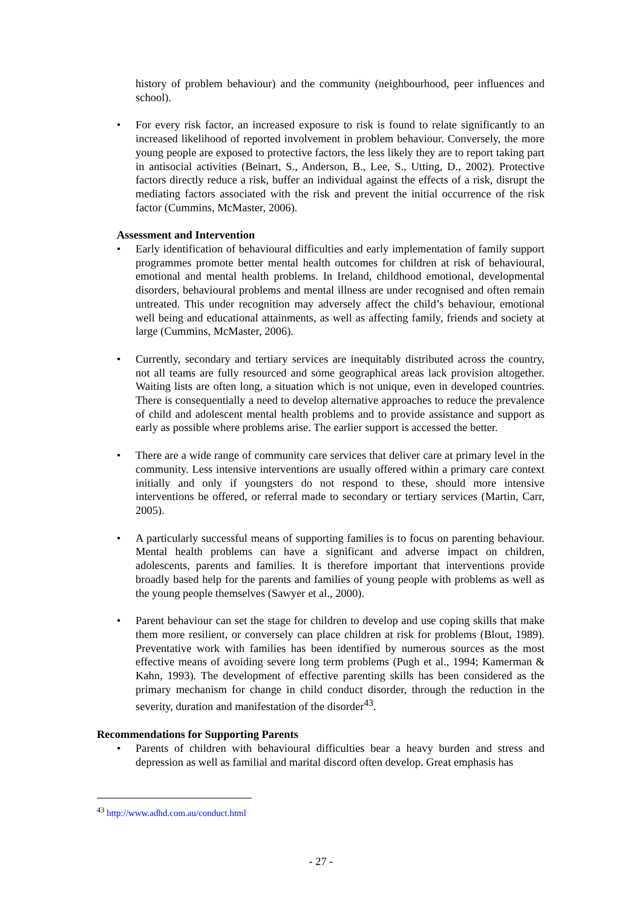history of problem behaviour) and the community (neighbourhood, peer influences and school).
• For every risk factor, an increased exposure to risk is found to relate significantly to an increased likelihood of reported involvement in problem behaviour. Conversely, the more young people are exposed to protective factors, the less likely they are to report taking part in antisocial activities (Beinart, S., Anderson, B., Lee, S., Utting, D., 2002). Protective factors directly reduce a risk, buffer an individual against the effects of a risk, disrupt the mediating factors associated with the risk and prevent the initial occurrence of the risk factor (Cummins, McMaster, 2006).
Assessment and Intervention
• Early identification of behavioural difficulties and early implementation of family support programmes promote better mental health outcomes for children at risk of behavioural, emotional and mental health problems. In Ireland, childhood emotional, developmental disorders, behavioural problems and mental illness are under recognised and often remain untreated. This under recognition may adversely affect the child’s behaviour, emotional well being and educational attainments, as well as affecting family, friends and society at large (Cummins, McMaster, 2006).
• Currently, secondary and tertiary services are inequitably distributed across the country, not all teams are fully resourced and some geographical areas lack provision altogether. Waiting lists are often long, a situation which is not unique, even in developed countries. There is consequentially a need to develop alternative approaches to reduce the prevalence of child and adolescent mental health problems and to provide assistance and support as early as possible where problems arise. The earlier support is accessed the better.
• There are a wide range of community care services that deliver care at primary level in the community. Less intensive interventions are usually offered within a primary care context initially and only if youngsters do not respond to these, should more intensive interventions be offered, or referral made to secondary or tertiary services (Martin, Carr, 2005).
• A particularly successful means of supporting families is to focus on parenting behaviour. Mental health problems can have a significant and adverse impact on children, adolescents, parents and families. It is therefore important that interventions provide broadly based help for the parents and families of young people with problems as well as the young people themselves (Sawyer et al., 2000).
• Parent behaviour can set the stage for children to develop and use coping skills that make them more resilient, or conversely can place children at risk for problems (Blout, 1989). Preventative work with families has been identified by numerous sources as the most effective means of avoiding severe long term problems (Pugh et al., 1994; Kamerman & Kahn, 1993). The development of effective parenting skills has been considered as the primary mechanism for change in child conduct disorder, through the reduction in the severity, duration and manifestation of the disorder<sup>43</sup>.
Recommendations for Supporting Parents
• Parents of children with behavioural difficulties bear a heavy burden and stress and depression as well as familial and marital discord often develop. Great emphasis has
<sup>43</sup> http://www.adhd.com.au/conduct.html
- 27 -